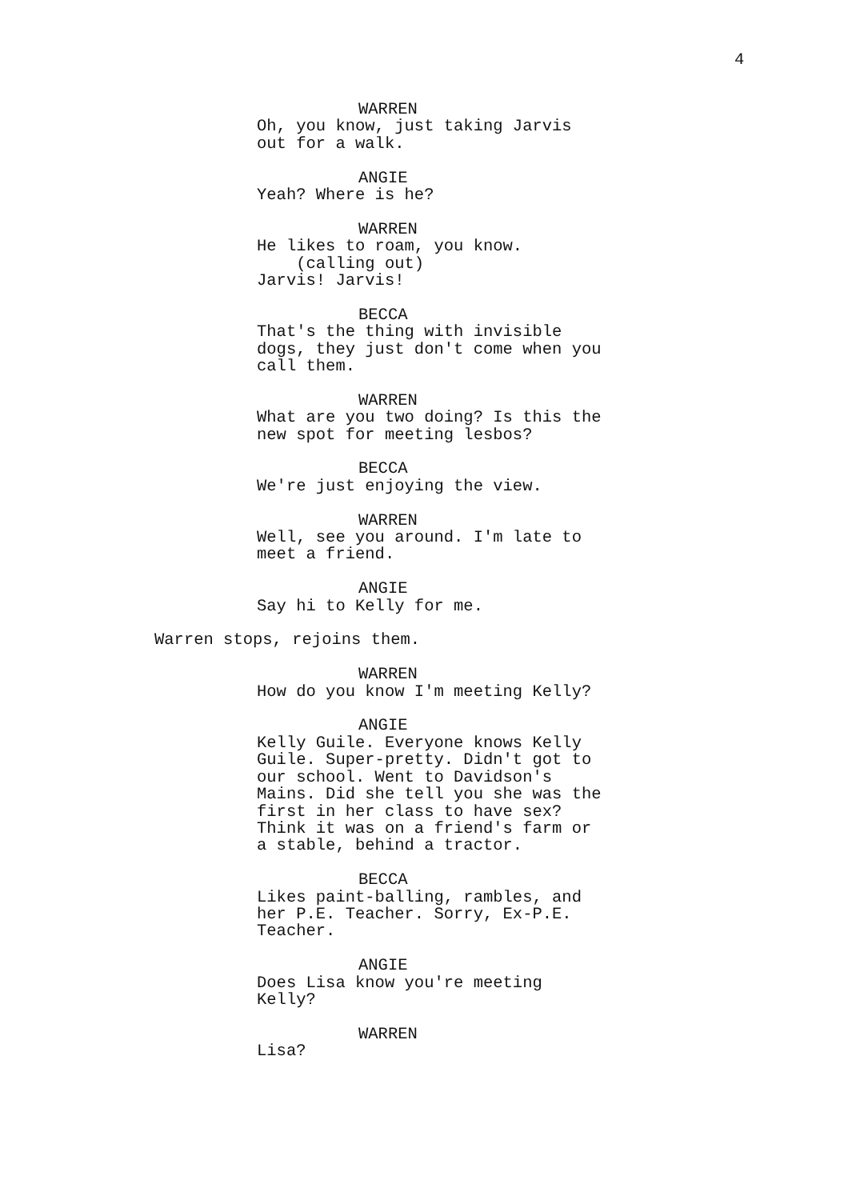4
WARREN
Oh, you know, just taking Jarvis out for a walk.
ANGIE
Yeah? Where is he?
WARREN
He likes to roam, you know. (calling out) Jarvis! Jarvis!
BECCA
That's the thing with invisible dogs, they just don't come when you call them.
WARREN
What are you two doing? Is this the new spot for meeting lesbos?
BECCA
We're just enjoying the view.
WARREN
Well, see you around. I'm late to meet a friend.
ANGIE
Say hi to Kelly for me.
Warren stops, rejoins them.
WARREN
How do you know I'm meeting Kelly?
ANGIE
Kelly Guile. Everyone knows Kelly Guile. Super-pretty. Didn't got to our school. Went to Davidson's Mains. Did she tell you she was the first in her class to have sex? Think it was on a friend's farm or a stable, behind a tractor.
BECCA
Likes paint-balling, rambles, and her P.E. Teacher. Sorry, Ex-P.E. Teacher.
ANGIE
Does Lisa know you're meeting Kelly?
WARREN
Lisa?